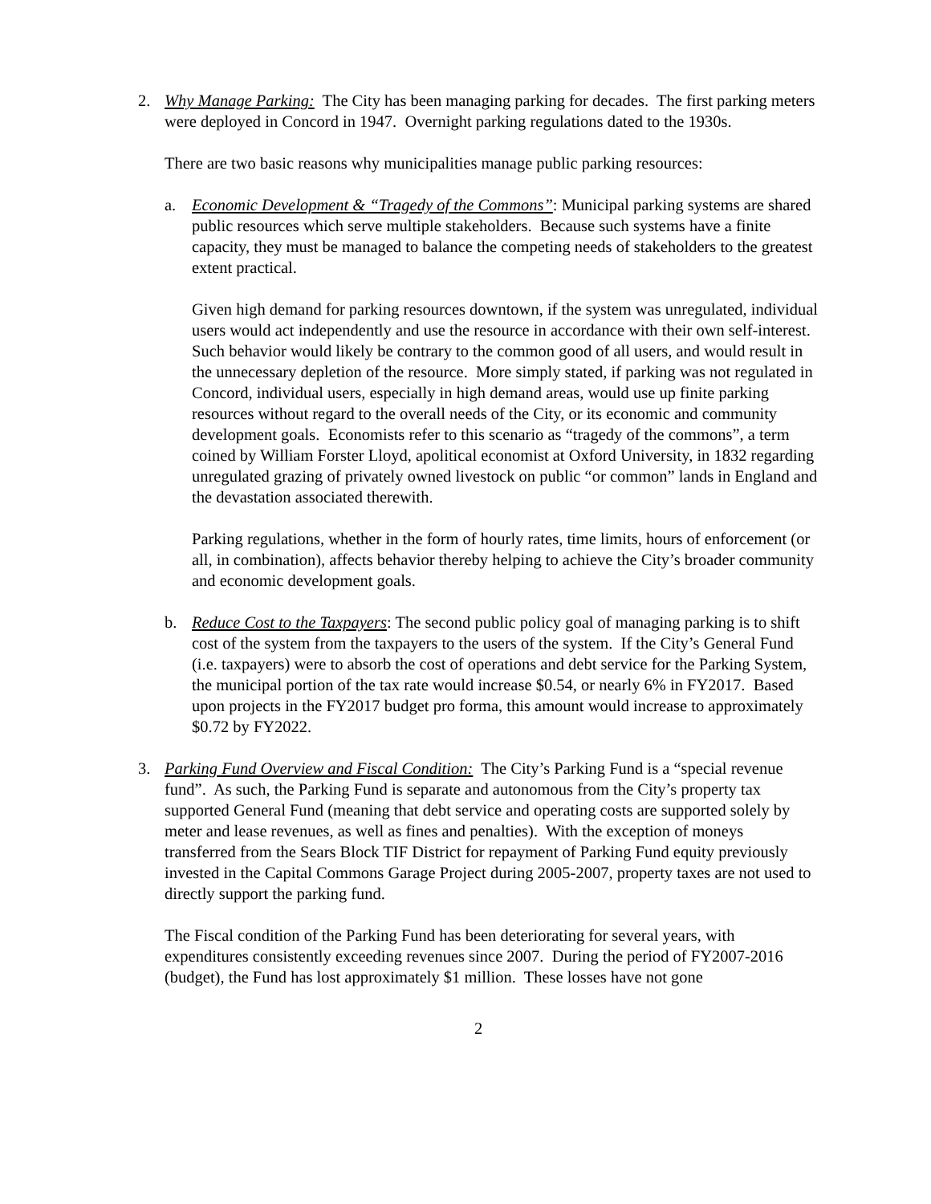2. Why Manage Parking: The City has been managing parking for decades. The first parking meters were deployed in Concord in 1947. Overnight parking regulations dated to the 1930s.
There are two basic reasons why municipalities manage public parking resources:
a. Economic Development & “Tragedy of the Commons”: Municipal parking systems are shared public resources which serve multiple stakeholders. Because such systems have a finite capacity, they must be managed to balance the competing needs of stakeholders to the greatest extent practical.
Given high demand for parking resources downtown, if the system was unregulated, individual users would act independently and use the resource in accordance with their own self-interest. Such behavior would likely be contrary to the common good of all users, and would result in the unnecessary depletion of the resource. More simply stated, if parking was not regulated in Concord, individual users, especially in high demand areas, would use up finite parking resources without regard to the overall needs of the City, or its economic and community development goals. Economists refer to this scenario as “tragedy of the commons”, a term coined by William Forster Lloyd, apolitical economist at Oxford University, in 1832 regarding unregulated grazing of privately owned livestock on public “or common” lands in England and the devastation associated therewith.
Parking regulations, whether in the form of hourly rates, time limits, hours of enforcement (or all, in combination), affects behavior thereby helping to achieve the City’s broader community and economic development goals.
b. Reduce Cost to the Taxpayers: The second public policy goal of managing parking is to shift cost of the system from the taxpayers to the users of the system. If the City’s General Fund (i.e. taxpayers) were to absorb the cost of operations and debt service for the Parking System, the municipal portion of the tax rate would increase $0.54, or nearly 6% in FY2017. Based upon projects in the FY2017 budget pro forma, this amount would increase to approximately $0.72 by FY2022.
3. Parking Fund Overview and Fiscal Condition: The City’s Parking Fund is a “special revenue fund”. As such, the Parking Fund is separate and autonomous from the City’s property tax supported General Fund (meaning that debt service and operating costs are supported solely by meter and lease revenues, as well as fines and penalties). With the exception of moneys transferred from the Sears Block TIF District for repayment of Parking Fund equity previously invested in the Capital Commons Garage Project during 2005-2007, property taxes are not used to directly support the parking fund.
The Fiscal condition of the Parking Fund has been deteriorating for several years, with expenditures consistently exceeding revenues since 2007. During the period of FY2007-2016 (budget), the Fund has lost approximately $1 million. These losses have not gone
2